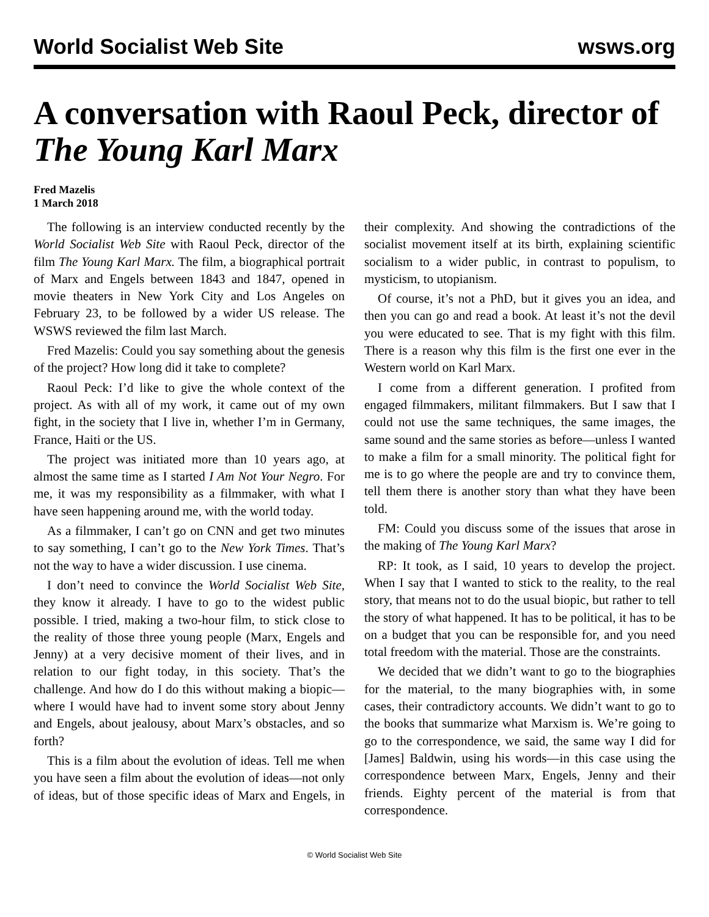World Socialist Web Site wsws.org
A conversation with Raoul Peck, director of The Young Karl Marx
Fred Mazelis
1 March 2018
The following is an interview conducted recently by the World Socialist Web Site with Raoul Peck, director of the film The Young Karl Marx. The film, a biographical portrait of Marx and Engels between 1843 and 1847, opened in movie theaters in New York City and Los Angeles on February 23, to be followed by a wider US release. The WSWS reviewed the film last March.
Fred Mazelis: Could you say something about the genesis of the project? How long did it take to complete?
Raoul Peck: I’d like to give the whole context of the project. As with all of my work, it came out of my own fight, in the society that I live in, whether I’m in Germany, France, Haiti or the US.
The project was initiated more than 10 years ago, at almost the same time as I started I Am Not Your Negro. For me, it was my responsibility as a filmmaker, with what I have seen happening around me, with the world today.
As a filmmaker, I can’t go on CNN and get two minutes to say something, I can’t go to the New York Times. That’s not the way to have a wider discussion. I use cinema.
I don’t need to convince the World Socialist Web Site, they know it already. I have to go to the widest public possible. I tried, making a two-hour film, to stick close to the reality of those three young people (Marx, Engels and Jenny) at a very decisive moment of their lives, and in relation to our fight today, in this society. That’s the challenge. And how do I do this without making a biopic—where I would have had to invent some story about Jenny and Engels, about jealousy, about Marx’s obstacles, and so forth?
This is a film about the evolution of ideas. Tell me when you have seen a film about the evolution of ideas—not only of ideas, but of those specific ideas of Marx and Engels, in their complexity. And showing the contradictions of the socialist movement itself at its birth, explaining scientific socialism to a wider public, in contrast to populism, to mysticism, to utopianism.
Of course, it’s not a PhD, but it gives you an idea, and then you can go and read a book. At least it’s not the devil you were educated to see. That is my fight with this film. There is a reason why this film is the first one ever in the Western world on Karl Marx.
I come from a different generation. I profited from engaged filmmakers, militant filmmakers. But I saw that I could not use the same techniques, the same images, the same sound and the same stories as before—unless I wanted to make a film for a small minority. The political fight for me is to go where the people are and try to convince them, tell them there is another story than what they have been told.
FM: Could you discuss some of the issues that arose in the making of The Young Karl Marx?
RP: It took, as I said, 10 years to develop the project. When I say that I wanted to stick to the reality, to the real story, that means not to do the usual biopic, but rather to tell the story of what happened. It has to be political, it has to be on a budget that you can be responsible for, and you need total freedom with the material. Those are the constraints.
We decided that we didn’t want to go to the biographies for the material, to the many biographies with, in some cases, their contradictory accounts. We didn’t want to go to the books that summarize what Marxism is. We’re going to go to the correspondence, we said, the same way I did for [James] Baldwin, using his words—in this case using the correspondence between Marx, Engels, Jenny and their friends. Eighty percent of the material is from that correspondence.
© World Socialist Web Site